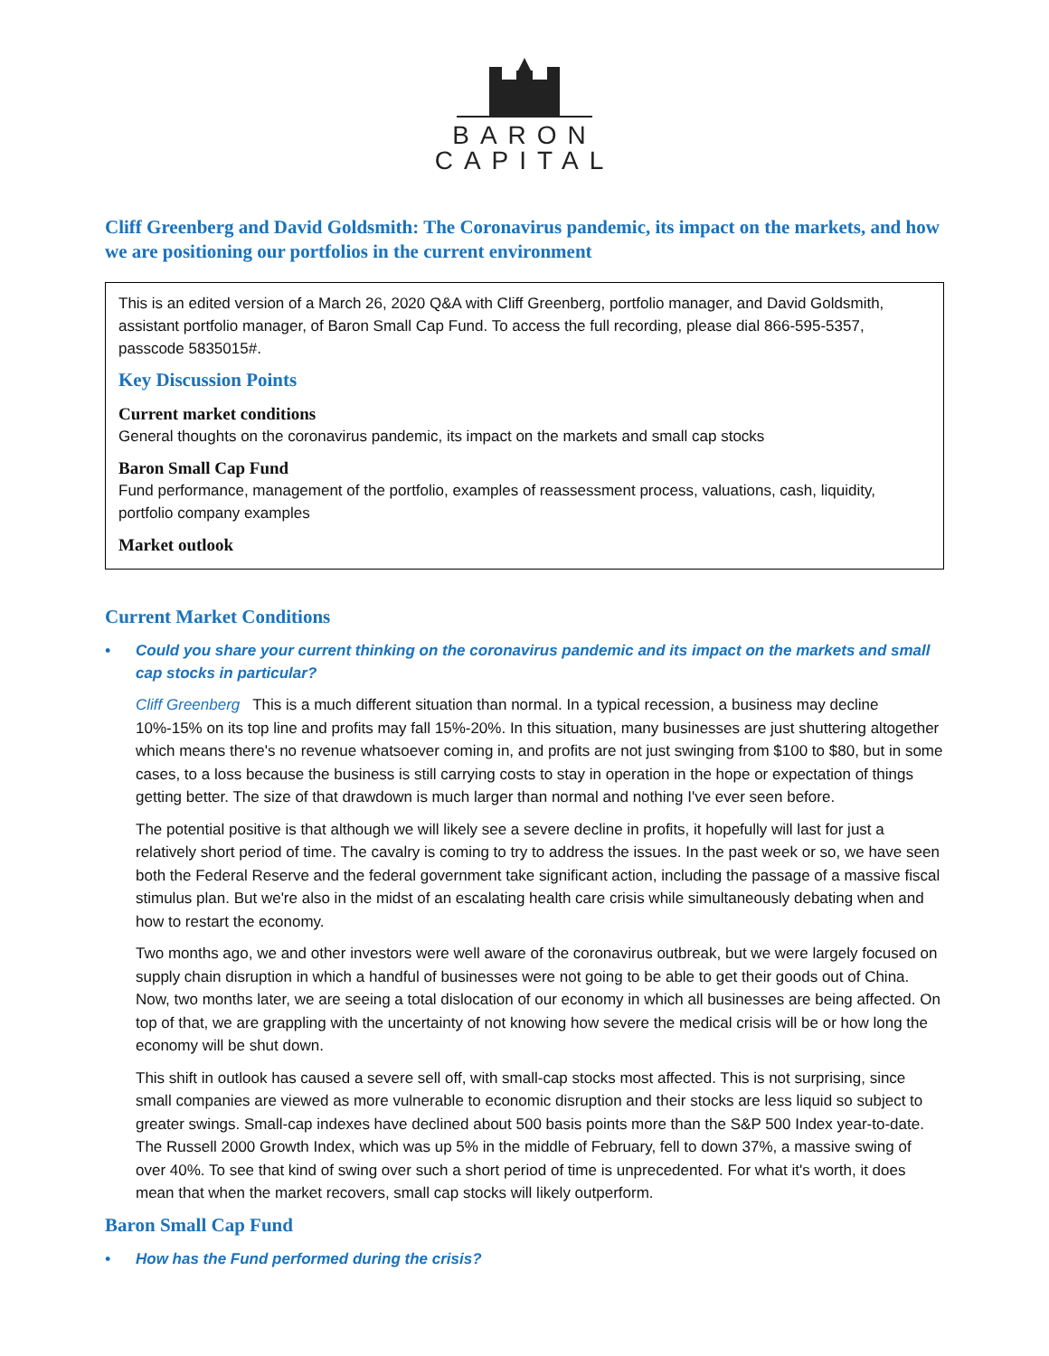BARON
CAPITAL
Cliff Greenberg and David Goldsmith: The Coronavirus pandemic, its impact on the markets, and how we are positioning our portfolios in the current environment
This is an edited version of a March 26, 2020 Q&A with Cliff Greenberg, portfolio manager, and David Goldsmith, assistant portfolio manager, of Baron Small Cap Fund. To access the full recording, please dial 866-595-5357, passcode 5835015#.
Key Discussion Points
Current market conditions
General thoughts on the coronavirus pandemic, its impact on the markets and small cap stocks
Baron Small Cap Fund
Fund performance, management of the portfolio, examples of reassessment process, valuations, cash, liquidity, portfolio company examples
Market outlook
Current Market Conditions
• Could you share your current thinking on the coronavirus pandemic and its impact on the markets and small cap stocks in particular?
Cliff Greenberg This is a much different situation than normal. In a typical recession, a business may decline 10%-15% on its top line and profits may fall 15%-20%. In this situation, many businesses are just shuttering altogether which means there's no revenue whatsoever coming in, and profits are not just swinging from $100 to $80, but in some cases, to a loss because the business is still carrying costs to stay in operation in the hope or expectation of things getting better. The size of that drawdown is much larger than normal and nothing I've ever seen before.
The potential positive is that although we will likely see a severe decline in profits, it hopefully will last for just a relatively short period of time. The cavalry is coming to try to address the issues. In the past week or so, we have seen both the Federal Reserve and the federal government take significant action, including the passage of a massive fiscal stimulus plan. But we're also in the midst of an escalating health care crisis while simultaneously debating when and how to restart the economy.
Two months ago, we and other investors were well aware of the coronavirus outbreak, but we were largely focused on supply chain disruption in which a handful of businesses were not going to be able to get their goods out of China. Now, two months later, we are seeing a total dislocation of our economy in which all businesses are being affected. On top of that, we are grappling with the uncertainty of not knowing how severe the medical crisis will be or how long the economy will be shut down.
This shift in outlook has caused a severe sell off, with small-cap stocks most affected. This is not surprising, since small companies are viewed as more vulnerable to economic disruption and their stocks are less liquid so subject to greater swings. Small-cap indexes have declined about 500 basis points more than the S&P 500 Index year-to-date. The Russell 2000 Growth Index, which was up 5% in the middle of February, fell to down 37%, a massive swing of over 40%. To see that kind of swing over such a short period of time is unprecedented. For what it's worth, it does mean that when the market recovers, small cap stocks will likely outperform.
Baron Small Cap Fund
• How has the Fund performed during the crisis?